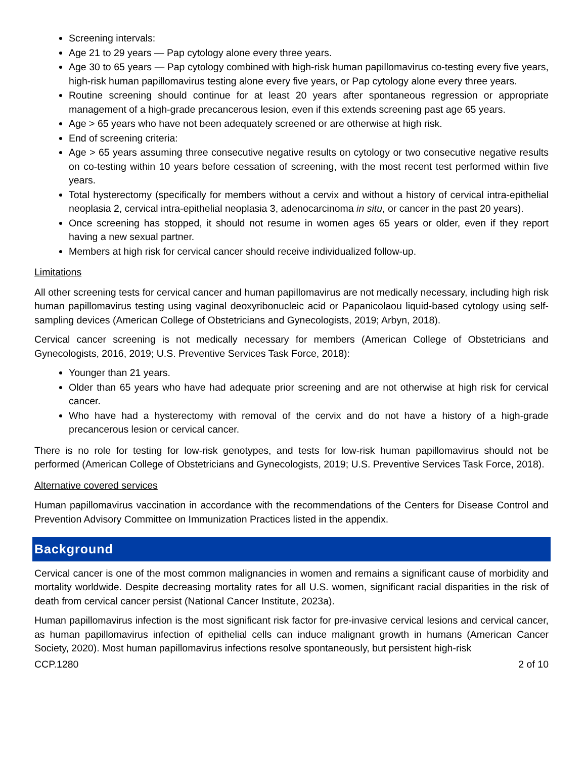Screening intervals:
Age 21 to 29 years — Pap cytology alone every three years.
Age 30 to 65 years — Pap cytology combined with high-risk human papillomavirus co-testing every five years, high-risk human papillomavirus testing alone every five years, or Pap cytology alone every three years.
Routine screening should continue for at least 20 years after spontaneous regression or appropriate management of a high-grade precancerous lesion, even if this extends screening past age 65 years.
Age > 65 years who have not been adequately screened or are otherwise at high risk.
End of screening criteria:
Age > 65 years assuming three consecutive negative results on cytology or two consecutive negative results on co-testing within 10 years before cessation of screening, with the most recent test performed within five years.
Total hysterectomy (specifically for members without a cervix and without a history of cervical intra-epithelial neoplasia 2, cervical intra-epithelial neoplasia 3, adenocarcinoma in situ, or cancer in the past 20 years).
Once screening has stopped, it should not resume in women ages 65 years or older, even if they report having a new sexual partner.
Members at high risk for cervical cancer should receive individualized follow-up.
Limitations
All other screening tests for cervical cancer and human papillomavirus are not medically necessary, including high risk human papillomavirus testing using vaginal deoxyribonucleic acid or Papanicolaou liquid-based cytology using self-sampling devices (American College of Obstetricians and Gynecologists, 2019; Arbyn, 2018).
Cervical cancer screening is not medically necessary for members (American College of Obstetricians and Gynecologists, 2016, 2019; U.S. Preventive Services Task Force, 2018):
Younger than 21 years.
Older than 65 years who have had adequate prior screening and are not otherwise at high risk for cervical cancer.
Who have had a hysterectomy with removal of the cervix and do not have a history of a high-grade precancerous lesion or cervical cancer.
There is no role for testing for low-risk genotypes, and tests for low-risk human papillomavirus should not be performed (American College of Obstetricians and Gynecologists, 2019; U.S. Preventive Services Task Force, 2018).
Alternative covered services
Human papillomavirus vaccination in accordance with the recommendations of the Centers for Disease Control and Prevention Advisory Committee on Immunization Practices listed in the appendix.
Background
Cervical cancer is one of the most common malignancies in women and remains a significant cause of morbidity and mortality worldwide. Despite decreasing mortality rates for all U.S. women, significant racial disparities in the risk of death from cervical cancer persist (National Cancer Institute, 2023a).
Human papillomavirus infection is the most significant risk factor for pre-invasive cervical lesions and cervical cancer, as human papillomavirus infection of epithelial cells can induce malignant growth in humans (American Cancer Society, 2020). Most human papillomavirus infections resolve spontaneously, but persistent high-risk
CCP.1280 2 of 10